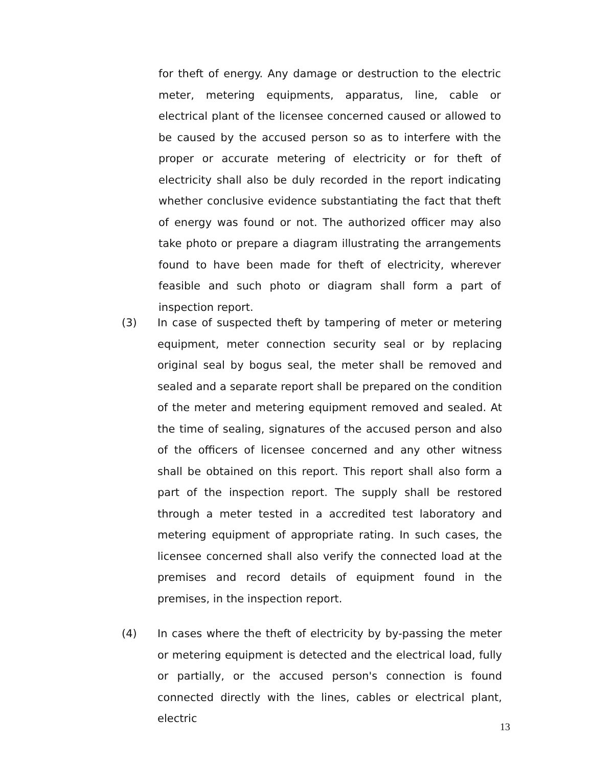for theft of energy. Any damage or destruction to the electric meter, metering equipments, apparatus, line, cable or electrical plant of the licensee concerned caused or allowed to be caused by the accused person so as to interfere with the proper or accurate metering of electricity or for theft of electricity shall also be duly recorded in the report indicating whether conclusive evidence substantiating the fact that theft of energy was found or not. The authorized officer may also take photo or prepare a diagram illustrating the arrangements found to have been made for theft of electricity, wherever feasible and such photo or diagram shall form a part of inspection report.
(3) In case of suspected theft by tampering of meter or metering equipment, meter connection security seal or by replacing original seal by bogus seal, the meter shall be removed and sealed and a separate report shall be prepared on the condition of the meter and metering equipment removed and sealed. At the time of sealing, signatures of the accused person and also of the officers of licensee concerned and any other witness shall be obtained on this report. This report shall also form a part of the inspection report. The supply shall be restored through a meter tested in a accredited test laboratory and metering equipment of appropriate rating. In such cases, the licensee concerned shall also verify the connected load at the premises and record details of equipment found in the premises, in the inspection report.
(4) In cases where the theft of electricity by by-passing the meter or metering equipment is detected and the electrical load, fully or partially, or the accused person's connection is found connected directly with the lines, cables or electrical plant, electric
13